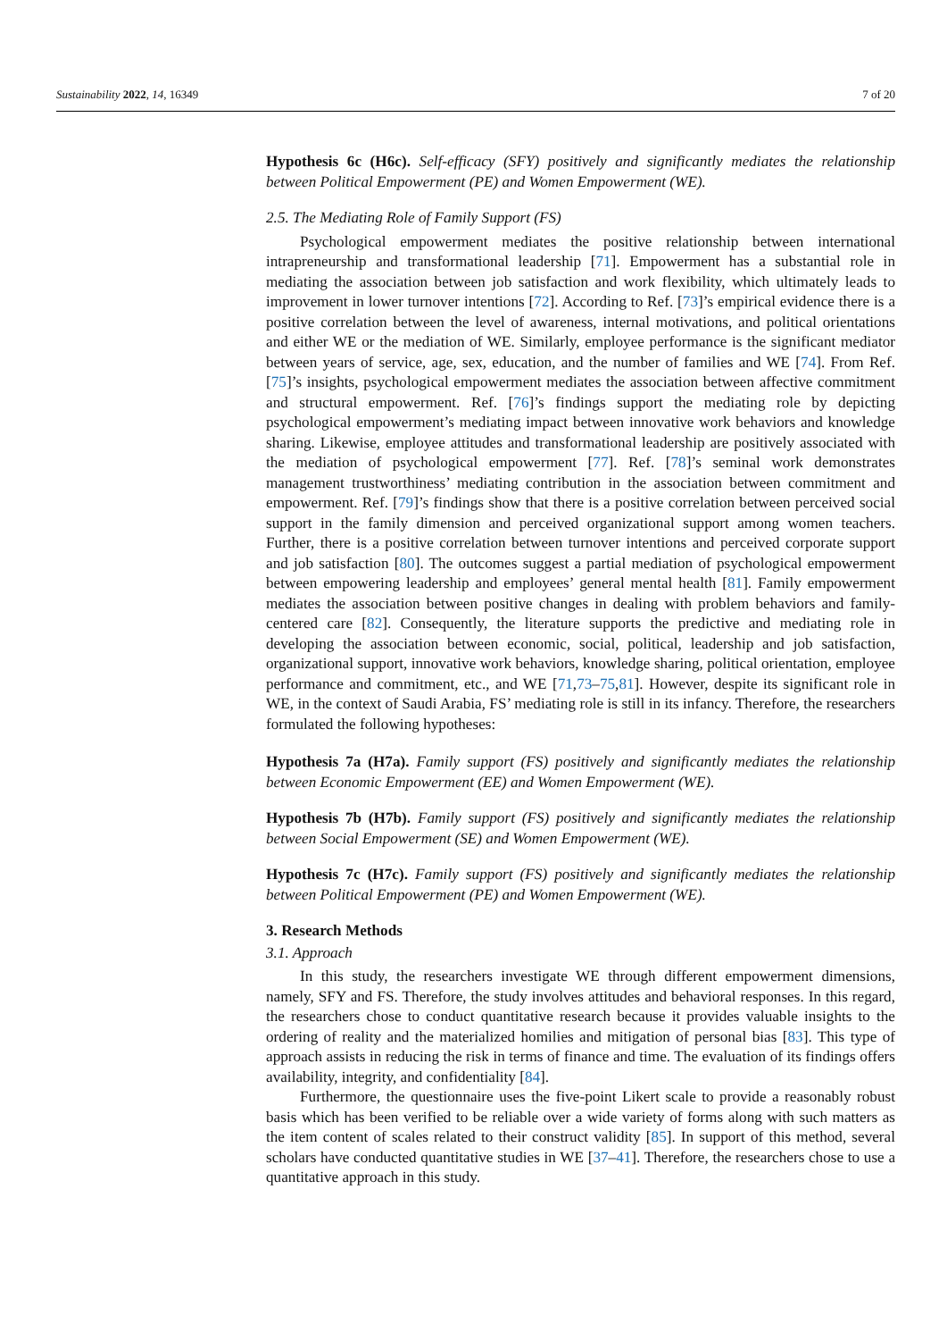Sustainability 2022, 14, 16349 7 of 20
Hypothesis 6c (H6c). Self-efficacy (SFY) positively and significantly mediates the relationship between Political Empowerment (PE) and Women Empowerment (WE).
2.5. The Mediating Role of Family Support (FS)
Psychological empowerment mediates the positive relationship between international intrapreneurship and transformational leadership [71]. Empowerment has a substantial role in mediating the association between job satisfaction and work flexibility, which ultimately leads to improvement in lower turnover intentions [72]. According to Ref. [73]’s empirical evidence there is a positive correlation between the level of awareness, internal motivations, and political orientations and either WE or the mediation of WE. Similarly, employee performance is the significant mediator between years of service, age, sex, education, and the number of families and WE [74]. From Ref. [75]’s insights, psychological empowerment mediates the association between affective commitment and structural empowerment. Ref. [76]’s findings support the mediating role by depicting psychological empowerment’s mediating impact between innovative work behaviors and knowledge sharing. Likewise, employee attitudes and transformational leadership are positively associated with the mediation of psychological empowerment [77]. Ref. [78]’s seminal work demonstrates management trustworthiness’ mediating contribution in the association between commitment and empowerment. Ref. [79]’s findings show that there is a positive correlation between perceived social support in the family dimension and perceived organizational support among women teachers. Further, there is a positive correlation between turnover intentions and perceived corporate support and job satisfaction [80]. The outcomes suggest a partial mediation of psychological empowerment between empowering leadership and employees’ general mental health [81]. Family empowerment mediates the association between positive changes in dealing with problem behaviors and family-centered care [82]. Consequently, the literature supports the predictive and mediating role in developing the association between economic, social, political, leadership and job satisfaction, organizational support, innovative work behaviors, knowledge sharing, political orientation, employee performance and commitment, etc., and WE [71,73–75,81]. However, despite its significant role in WE, in the context of Saudi Arabia, FS’ mediating role is still in its infancy. Therefore, the researchers formulated the following hypotheses:
Hypothesis 7a (H7a). Family support (FS) positively and significantly mediates the relationship between Economic Empowerment (EE) and Women Empowerment (WE).
Hypothesis 7b (H7b). Family support (FS) positively and significantly mediates the relationship between Social Empowerment (SE) and Women Empowerment (WE).
Hypothesis 7c (H7c). Family support (FS) positively and significantly mediates the relationship between Political Empowerment (PE) and Women Empowerment (WE).
3. Research Methods
3.1. Approach
In this study, the researchers investigate WE through different empowerment dimensions, namely, SFY and FS. Therefore, the study involves attitudes and behavioral responses. In this regard, the researchers chose to conduct quantitative research because it provides valuable insights to the ordering of reality and the materialized homilies and mitigation of personal bias [83]. This type of approach assists in reducing the risk in terms of finance and time. The evaluation of its findings offers availability, integrity, and confidentiality [84].
Furthermore, the questionnaire uses the five-point Likert scale to provide a reasonably robust basis which has been verified to be reliable over a wide variety of forms along with such matters as the item content of scales related to their construct validity [85]. In support of this method, several scholars have conducted quantitative studies in WE [37–41]. Therefore, the researchers chose to use a quantitative approach in this study.